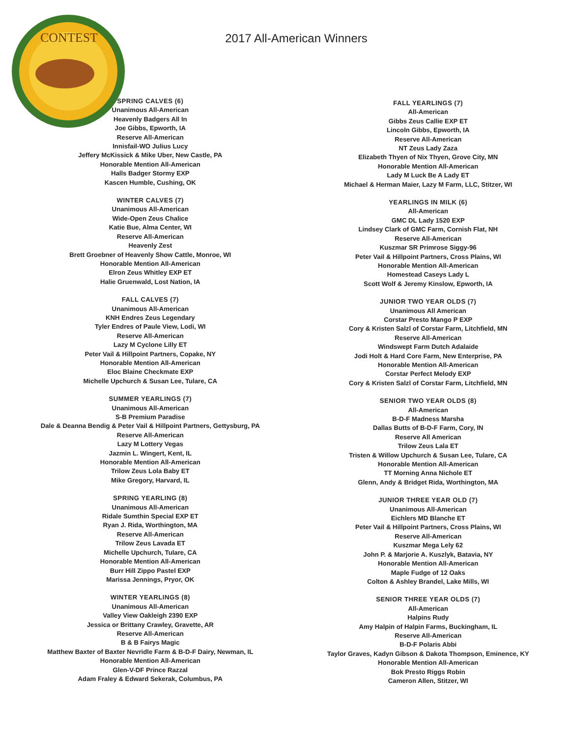CONTEST
2017 All-American Winners
SPRING CALVES (6)
Unanimous All-American
Heavenly Badgers All In
Joe Gibbs, Epworth, IA
Reserve All-American
Innisfail-WO Julius Lucy
Jeffery McKissick & Mike Uber, New Castle, PA
Honorable Mention All-American
Halls Badger Stormy EXP
Kascen Humble, Cushing, OK
WINTER CALVES (7)
Unanimous All-American
Wide-Open Zeus Chalice
Katie Bue, Alma Center, WI
Reserve All-American
Heavenly Zest
Brett Groebner of Heavenly Show Cattle, Monroe, WI
Honorable Mention All-American
Elron Zeus Whitley EXP ET
Halie Gruenwald, Lost Nation, IA
FALL CALVES (7)
Unanimous All-American
KNH Endres Zeus Legendary
Tyler Endres of Paule View, Lodi, WI
Reserve All-American
Lazy M Cyclone Lilly ET
Peter Vail & Hillpoint Partners, Copake, NY
Honorable Mention All-American
Eloc Blaine Checkmate EXP
Michelle Upchurch & Susan Lee, Tulare, CA
SUMMER YEARLINGS (7)
Unanimous All-American
S-B Premium Paradise
Dale & Deanna Bendig & Peter Vail & Hillpoint Partners, Gettysburg, PA
Reserve All-American
Lazy M Lottery Vegas
Jazmin L. Wingert, Kent, IL
Honorable Mention All-American
Trilow Zeus Lola Baby ET
Mike Gregory, Harvard, IL
SPRING YEARLING (8)
Unanimous All-American
Ridale Sumthin Special EXP ET
Ryan J. Rida, Worthington, MA
Reserve All-American
Trilow Zeus Lavada ET
Michelle Upchurch, Tulare, CA
Honorable Mention All-American
Burr Hill Zippo Pastel EXP
Marissa Jennings, Pryor, OK
WINTER YEARLINGS (8)
Unanimous All-American
Valley View Oakleigh 2390 EXP
Jessica or Brittany Crawley, Gravette, AR
Reserve All-American
B & B Fairys Magic
Matthew Baxter of Baxter Nevridle Farm & B-D-F Dairy, Newman, IL
Honorable Mention All-American
Glen-V-DF Prince Razzal
Adam Fraley & Edward Sekerak, Columbus, PA
FALL YEARLINGS (7)
All-American
Gibbs Zeus Callie EXP ET
Lincoln Gibbs, Epworth, IA
Reserve All-American
NT Zeus Lady Zaza
Elizabeth Thyen of Nix Thyen, Grove City, MN
Honorable Mention All-American
Lady M Luck Be A Lady ET
Michael & Herman Maier, Lazy M Farm, LLC, Stitzer, WI
YEARLINGS IN MILK (6)
All-American
GMC DL Lady 1520 EXP
Lindsey Clark of GMC Farm, Cornish Flat, NH
Reserve All-American
Kuszmar SR Primrose Siggy-96
Peter Vail & Hillpoint Partners, Cross Plains, WI
Honorable Mention All-American
Homestead Caseys Lady L
Scott Wolf & Jeremy Kinslow, Epworth, IA
JUNIOR TWO YEAR OLDS (7)
Unanimous All American
Corstar Presto Mango P EXP
Cory & Kristen Salzl of Corstar Farm, Litchfield, MN
Reserve All-American
Windswept Farm Dutch Adalaide
Jodi Holt & Hard Core Farm, New Enterprise, PA
Honorable Mention All-American
Corstar Perfect Melody EXP
Cory & Kristen Salzl of Corstar Farm, Litchfield, MN
SENIOR TWO YEAR OLDS (8)
All-American
B-D-F Madness Marsha
Dallas Butts of B-D-F Farm, Cory, IN
Reserve All American
Trilow Zeus Lala ET
Tristen & Willow Upchurch & Susan Lee, Tulare, CA
Honorable Mention All-American
TT Morning Anna Nichole ET
Glenn, Andy & Bridget Rida, Worthington, MA
JUNIOR THREE YEAR OLD (7)
Unanimous All-American
Eichlers MD Blanche ET
Peter Vail & Hillpoint Partners, Cross Plains, WI
Reserve All-American
Kuszmar Mega Lely 62
John P. & Marjorie A. Kuszlyk, Batavia, NY
Honorable Mention All-American
Maple Fudge of 12 Oaks
Colton & Ashley Brandel, Lake Mills, WI
SENIOR THREE YEAR OLDS (7)
All-American
Halpins Rudy
Amy Halpin of Halpin Farms, Buckingham, IL
Reserve All-American
B-D-F Polaris Abbi
Taylor Graves, Kadyn Gibson & Dakota Thompson, Eminence, KY
Honorable Mention All-American
Bok Presto Riggs Robin
Cameron Allen, Stitzer, WI